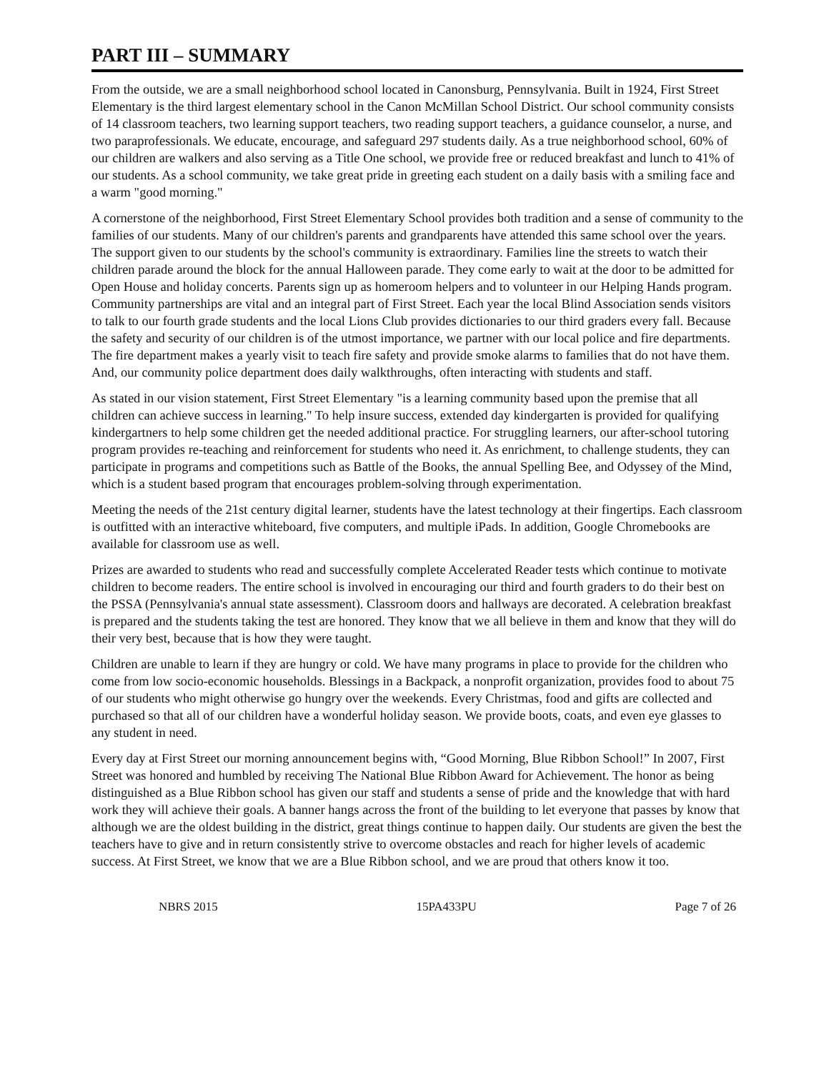PART III – SUMMARY
From the outside, we are a small neighborhood school located in Canonsburg, Pennsylvania. Built in 1924, First Street Elementary is the third largest elementary school in the Canon McMillan School District. Our school community consists of 14 classroom teachers, two learning support teachers, two reading support teachers, a guidance counselor, a nurse, and two paraprofessionals. We educate, encourage, and safeguard 297 students daily. As a true neighborhood school, 60% of our children are walkers and also serving as a Title One school, we provide free or reduced breakfast and lunch to 41% of our students. As a school community, we take great pride in greeting each student on a daily basis with a smiling face and a warm "good morning."
A cornerstone of the neighborhood, First Street Elementary School provides both tradition and a sense of community to the families of our students. Many of our children's parents and grandparents have attended this same school over the years. The support given to our students by the school's community is extraordinary. Families line the streets to watch their children parade around the block for the annual Halloween parade. They come early to wait at the door to be admitted for Open House and holiday concerts. Parents sign up as homeroom helpers and to volunteer in our Helping Hands program. Community partnerships are vital and an integral part of First Street. Each year the local Blind Association sends visitors to talk to our fourth grade students and the local Lions Club provides dictionaries to our third graders every fall. Because the safety and security of our children is of the utmost importance, we partner with our local police and fire departments. The fire department makes a yearly visit to teach fire safety and provide smoke alarms to families that do not have them. And, our community police department does daily walkthroughs, often interacting with students and staff.
As stated in our vision statement, First Street Elementary "is a learning community based upon the premise that all children can achieve success in learning." To help insure success, extended day kindergarten is provided for qualifying kindergartners to help some children get the needed additional practice. For struggling learners, our after-school tutoring program provides re-teaching and reinforcement for students who need it. As enrichment, to challenge students, they can participate in programs and competitions such as Battle of the Books, the annual Spelling Bee, and Odyssey of the Mind, which is a student based program that encourages problem-solving through experimentation.
Meeting the needs of the 21st century digital learner, students have the latest technology at their fingertips. Each classroom is outfitted with an interactive whiteboard, five computers, and multiple iPads. In addition, Google Chromebooks are available for classroom use as well.
Prizes are awarded to students who read and successfully complete Accelerated Reader tests which continue to motivate children to become readers. The entire school is involved in encouraging our third and fourth graders to do their best on the PSSA (Pennsylvania's annual state assessment). Classroom doors and hallways are decorated. A celebration breakfast is prepared and the students taking the test are honored. They know that we all believe in them and know that they will do their very best, because that is how they were taught.
Children are unable to learn if they are hungry or cold. We have many programs in place to provide for the children who come from low socio-economic households. Blessings in a Backpack, a nonprofit organization, provides food to about 75 of our students who might otherwise go hungry over the weekends. Every Christmas, food and gifts are collected and purchased so that all of our children have a wonderful holiday season. We provide boots, coats, and even eye glasses to any student in need.
Every day at First Street our morning announcement begins with, “Good Morning, Blue Ribbon School!” In 2007, First Street was honored and humbled by receiving The National Blue Ribbon Award for Achievement. The honor as being distinguished as a Blue Ribbon school has given our staff and students a sense of pride and the knowledge that with hard work they will achieve their goals. A banner hangs across the front of the building to let everyone that passes by know that although we are the oldest building in the district, great things continue to happen daily. Our students are given the best the teachers have to give and in return consistently strive to overcome obstacles and reach for higher levels of academic success. At First Street, we know that we are a Blue Ribbon school, and we are proud that others know it too.
NBRS 2015 15PA433PU Page 7 of 26